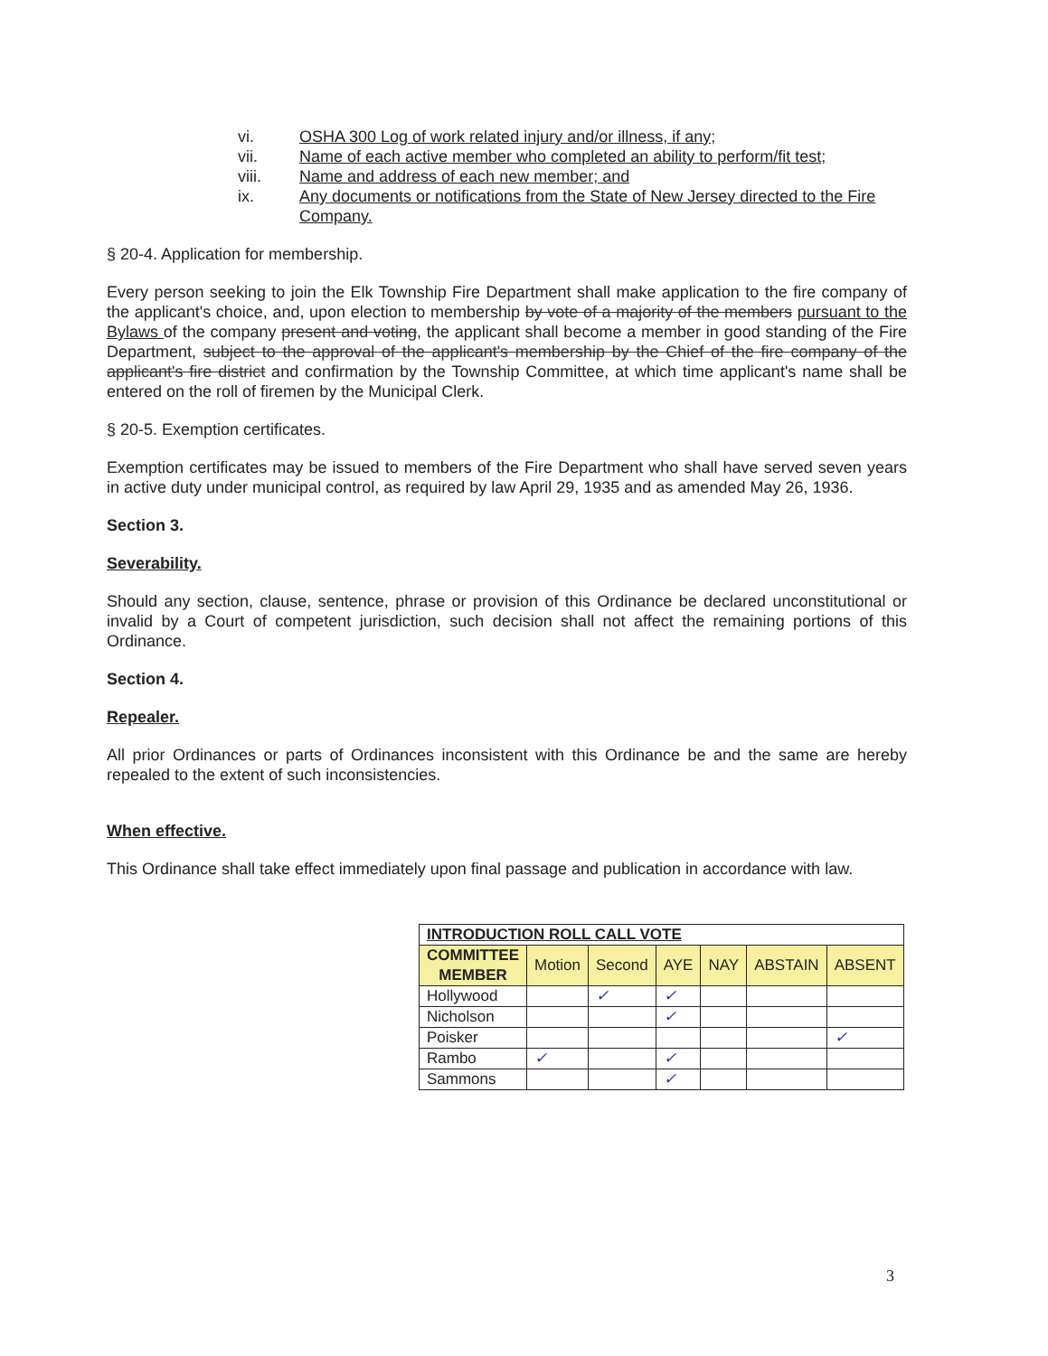vi. OSHA 300 Log of work related injury and/or illness, if any;
vii. Name of each active member who completed an ability to perform/fit test;
viii. Name and address of each new member; and
ix. Any documents or notifications from the State of New Jersey directed to the Fire Company.
§ 20-4. Application for membership.
Every person seeking to join the Elk Township Fire Department shall make application to the fire company of the applicant's choice, and, upon election to membership by vote of a majority of the members pursuant to the Bylaws of the company present and voting, the applicant shall become a member in good standing of the Fire Department, subject to the approval of the applicant's membership by the Chief of the fire company of the applicant's fire district and confirmation by the Township Committee, at which time applicant's name shall be entered on the roll of firemen by the Municipal Clerk.
§ 20-5. Exemption certificates.
Exemption certificates may be issued to members of the Fire Department who shall have served seven years in active duty under municipal control, as required by law April 29, 1935 and as amended May 26, 1936.
Section 3.
Severability.
Should any section, clause, sentence, phrase or provision of this Ordinance be declared unconstitutional or invalid by a Court of competent jurisdiction, such decision shall not affect the remaining portions of this Ordinance.
Section 4.
Repealer.
All prior Ordinances or parts of Ordinances inconsistent with this Ordinance be and the same are hereby repealed to the extent of such inconsistencies.
When effective.
This Ordinance shall take effect immediately upon final passage and publication in accordance with law.
| INTRODUCTION ROLL CALL VOTE | | | | | | |
| COMMITTEE MEMBER | Motion | Second | AYE | NAY | ABSTAIN | ABSENT |
| Hollywood | | ✓ | ✓ | | | |
| Nicholson | | | ✓ | | | |
| Poisker | | | | | | ✓ |
| Rambo | ✓ | | ✓ | | | |
| Sammons | | | ✓ | | | |
3